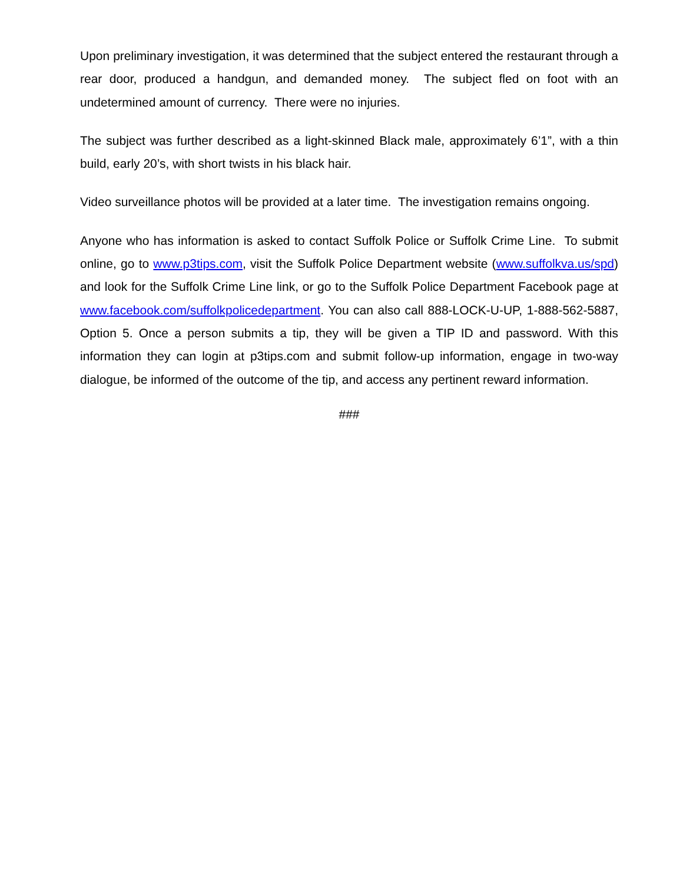Upon preliminary investigation, it was determined that the subject entered the restaurant through a rear door, produced a handgun, and demanded money. The subject fled on foot with an undetermined amount of currency. There were no injuries.
The subject was further described as a light-skinned Black male, approximately 6’1”, with a thin build, early 20’s, with short twists in his black hair.
Video surveillance photos will be provided at a later time. The investigation remains ongoing.
Anyone who has information is asked to contact Suffolk Police or Suffolk Crime Line. To submit online, go to www.p3tips.com, visit the Suffolk Police Department website (www.suffolkva.us/spd) and look for the Suffolk Crime Line link, or go to the Suffolk Police Department Facebook page at www.facebook.com/suffolkpolicedepartment. You can also call 888-LOCK-U-UP, 1-888-562-5887, Option 5. Once a person submits a tip, they will be given a TIP ID and password. With this information they can login at p3tips.com and submit follow-up information, engage in two-way dialogue, be informed of the outcome of the tip, and access any pertinent reward information.
###